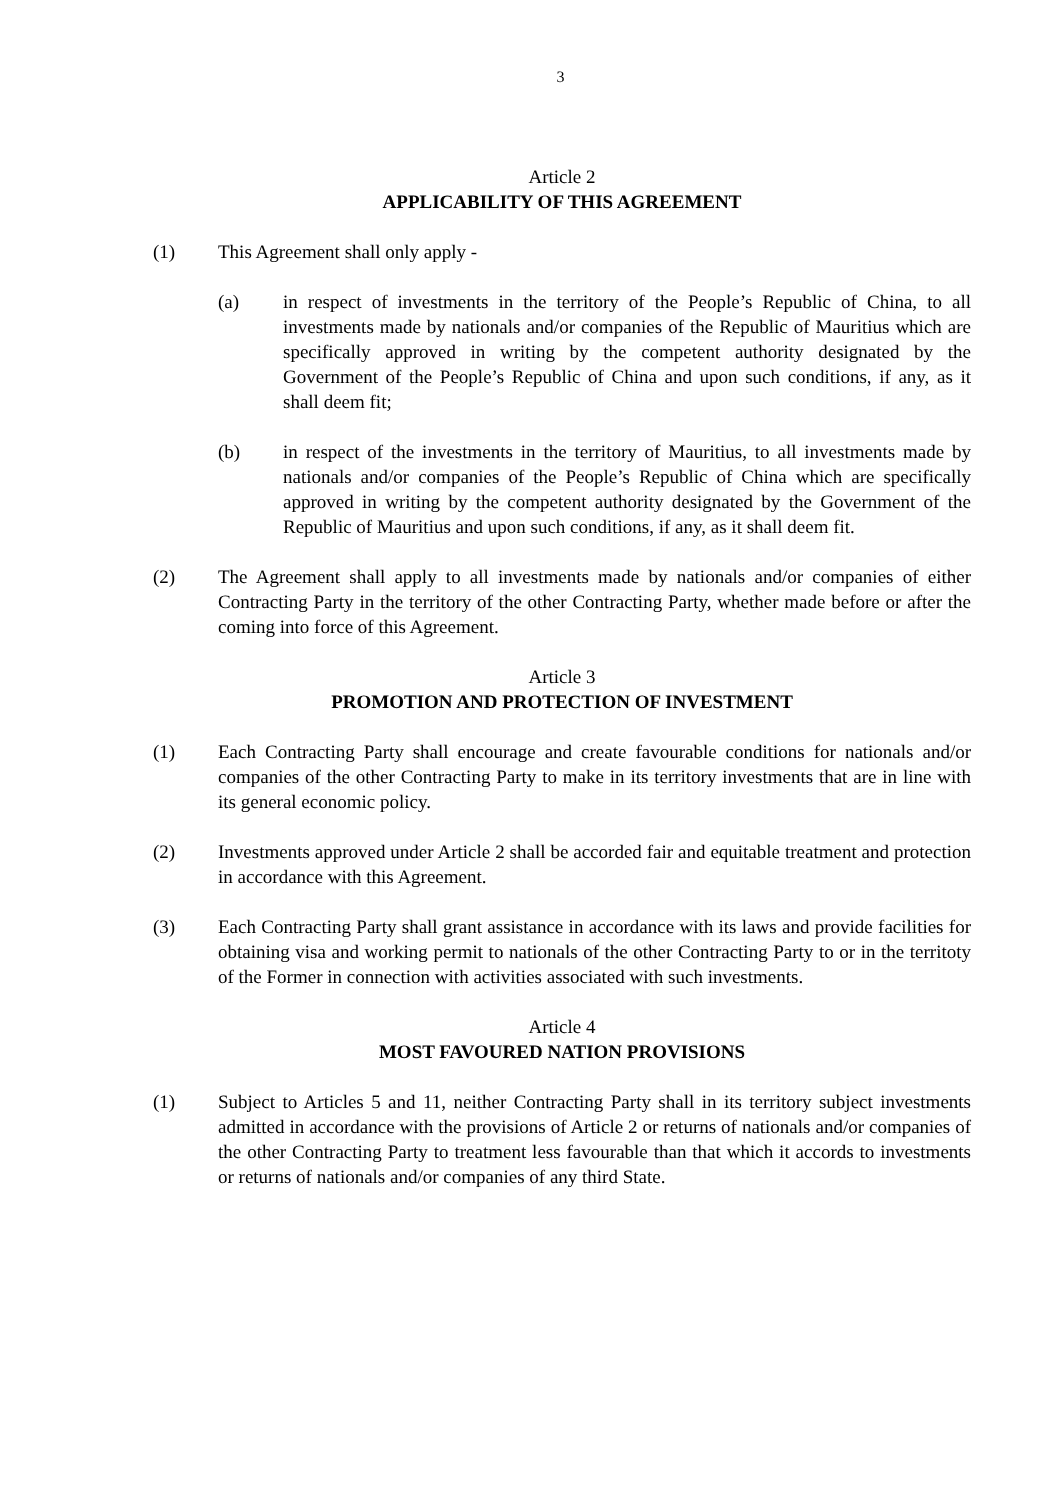3
Article 2
APPLICABILITY OF THIS AGREEMENT
(1) This Agreement shall only apply -
(a) in respect of investments in the territory of the People’s Republic of China, to all investments made by nationals and/or companies of the Republic of Mauritius which are specifically approved in writing by the competent authority designated by the Government of the People’s Republic of China and upon such conditions, if any, as it shall deem fit;
(b) in respect of the investments in the territory of Mauritius, to all investments made by nationals and/or companies of the People’s Republic of China which are specifically approved in writing by the competent authority designated by the Government of the Republic of Mauritius and upon such conditions, if any, as it shall deem fit.
(2) The Agreement shall apply to all investments made by nationals and/or companies of either Contracting Party in the territory of the other Contracting Party, whether made before or after the coming into force of this Agreement.
Article 3
PROMOTION AND PROTECTION OF INVESTMENT
(1) Each Contracting Party shall encourage and create favourable conditions for nationals and/or companies of the other Contracting Party to make in its territory investments that are in line with its general economic policy.
(2) Investments approved under Article 2 shall be accorded fair and equitable treatment and protection in accordance with this Agreement.
(3) Each Contracting Party shall grant assistance in accordance with its laws and provide facilities for obtaining visa and working permit to nationals of the other Contracting Party to or in the territoty of the Former in connection with activities associated with such investments.
Article 4
MOST FAVOURED NATION PROVISIONS
(1) Subject to Articles 5 and 11, neither Contracting Party shall in its territory subject investments admitted in accordance with the provisions of Article 2 or returns of nationals and/or companies of the other Contracting Party to treatment less favourable than that which it accords to investments or returns of nationals and/or companies of any third State.